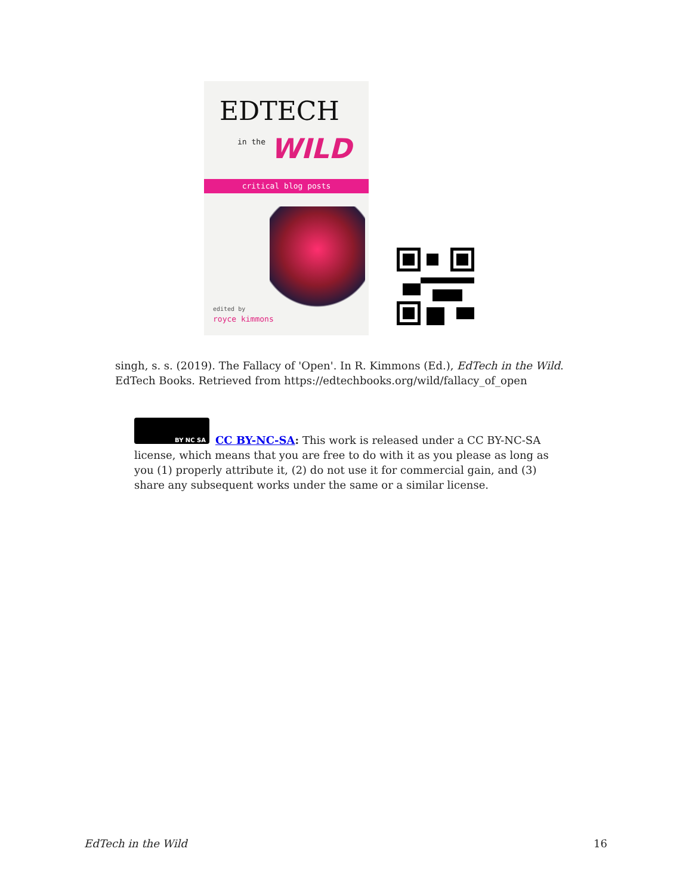EDTECH
in the WILD
critical blog posts
edited by
royce kimmons
singh, s. s. (2019). The Fallacy of 'Open'. In R. Kimmons (Ed.), EdTech in the Wild. EdTech Books. Retrieved from https://edtechbooks.org/wild/fallacy_of_open
BY NC SA
CC BY-NC-SA: This work is released under a CC BY-NC-SA license, which means that you are free to do with it as you please as long as you (1) properly attribute it, (2) do not use it for commercial gain, and (3) share any subsequent works under the same or a similar license.
EdTech in the Wild 16